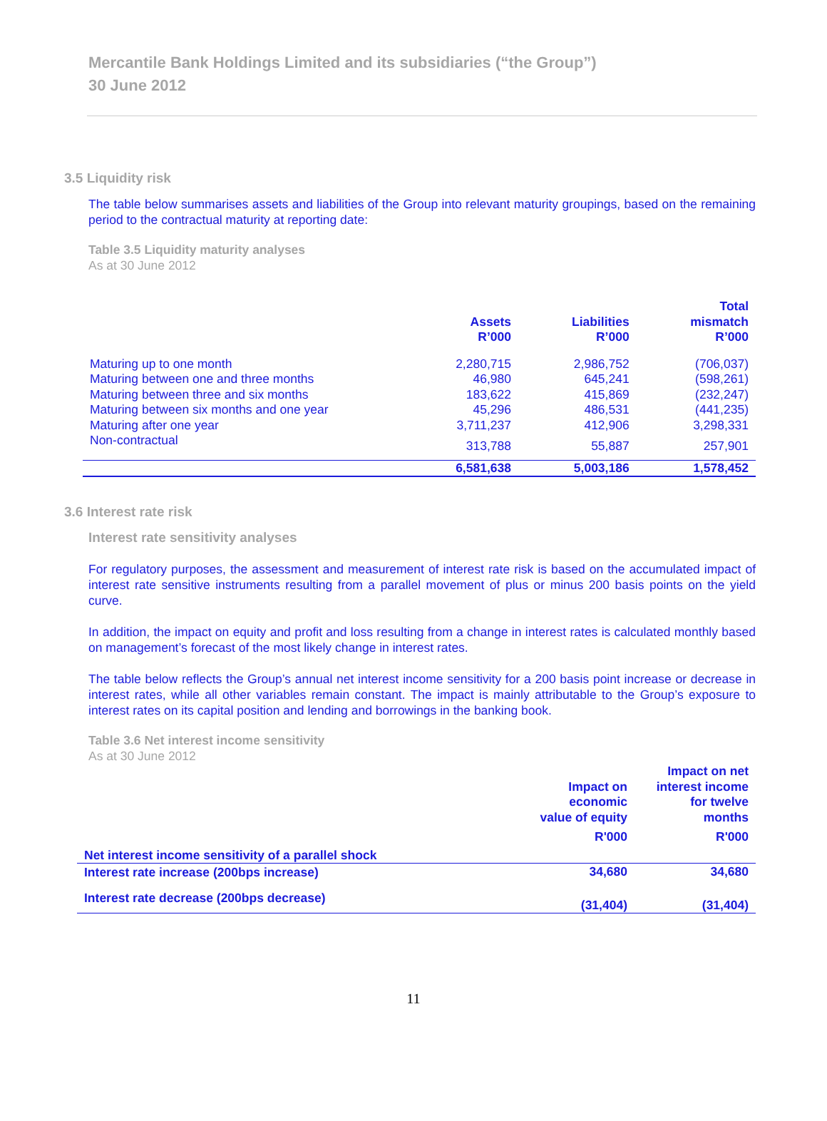Mercantile Bank Holdings Limited and its subsidiaries (“the Group”)
30 June 2012
3.5 Liquidity risk
The table below summarises assets and liabilities of the Group into relevant maturity groupings, based on the remaining period to the contractual maturity at reporting date:
Table 3.5 Liquidity maturity analyses
As at 30 June 2012
| | Assets R’000 | Liabilities R’000 | Total mismatch R’000 |
| --- | --- | --- | --- |
| Maturing up to one month | 2,280,715 | 2,986,752 | (706,037) |
| Maturing between one and three months | 46,980 | 645,241 | (598,261) |
| Maturing between three and six months | 183,622 | 415,869 | (232,247) |
| Maturing between six months and one year | 45,296 | 486,531 | (441,235) |
| Maturing after one year | 3,711,237 | 412,906 | 3,298,331 |
| Non-contractual | 313,788 | 55,887 | 257,901 |
| | 6,581,638 | 5,003,186 | 1,578,452 |
3.6 Interest rate risk
Interest rate sensitivity analyses
For regulatory purposes, the assessment and measurement of interest rate risk is based on the accumulated impact of interest rate sensitive instruments resulting from a parallel movement of plus or minus 200 basis points on the yield curve.
In addition, the impact on equity and profit and loss resulting from a change in interest rates is calculated monthly based on management’s forecast of the most likely change in interest rates.
The table below reflects the Group’s annual net interest income sensitivity for a 200 basis point increase or decrease in interest rates, while all other variables remain constant. The impact is mainly attributable to the Group’s exposure to interest rates on its capital position and lending and borrowings in the banking book.
Table 3.6 Net interest income sensitivity
As at 30 June 2012
| | Impact on economic value of equity R'000 | Impact on net interest income for twelve months R'000 |
| --- | --- | --- |
| Net interest income sensitivity of a parallel shock | | |
| Interest rate increase (200bps increase) | 34,680 | 34,680 |
| Interest rate decrease (200bps decrease) | (31,404) | (31,404) |
11